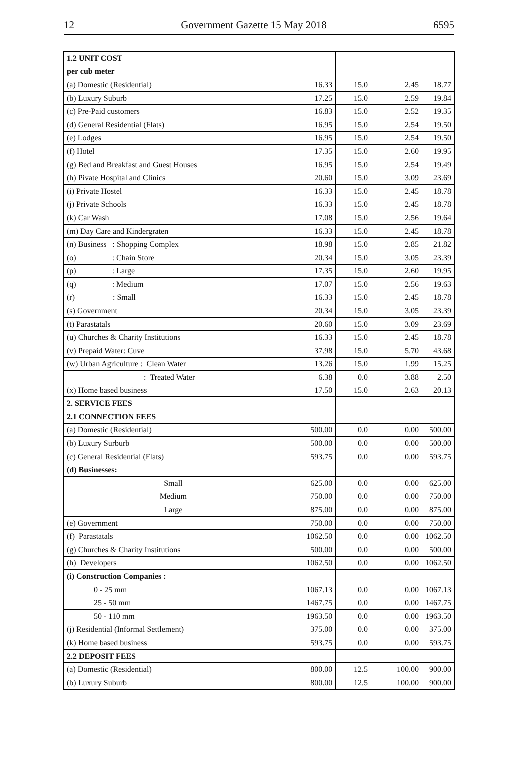12 Government Gazette 15 May 2018 6595
| 1.2 UNIT COST | | | | |
| per cub meter | | | | |
| (a) Domestic (Residential) | 16.33 | 15.0 | 2.45 | 18.77 |
| (b) Luxury Suburb | 17.25 | 15.0 | 2.59 | 19.84 |
| (c) Pre-Paid customers | 16.83 | 15.0 | 2.52 | 19.35 |
| (d) General Residential (Flats) | 16.95 | 15.0 | 2.54 | 19.50 |
| (e) Lodges | 16.95 | 15.0 | 2.54 | 19.50 |
| (f) Hotel | 17.35 | 15.0 | 2.60 | 19.95 |
| (g) Bed and Breakfast and Guest Houses | 16.95 | 15.0 | 2.54 | 19.49 |
| (h) Pivate Hospital and Clinics | 20.60 | 15.0 | 3.09 | 23.69 |
| (i) Private Hostel | 16.33 | 15.0 | 2.45 | 18.78 |
| (j) Private Schools | 16.33 | 15.0 | 2.45 | 18.78 |
| (k) Car Wash | 17.08 | 15.0 | 2.56 | 19.64 |
| (m) Day Care and Kindergraten | 16.33 | 15.0 | 2.45 | 18.78 |
| (n) Business : Shopping Complex | 18.98 | 15.0 | 2.85 | 21.82 |
| (o) : Chain Store | 20.34 | 15.0 | 3.05 | 23.39 |
| (p) : Large | 17.35 | 15.0 | 2.60 | 19.95 |
| (q) : Medium | 17.07 | 15.0 | 2.56 | 19.63 |
| (r) : Small | 16.33 | 15.0 | 2.45 | 18.78 |
| (s) Government | 20.34 | 15.0 | 3.05 | 23.39 |
| (t) Parastatals | 20.60 | 15.0 | 3.09 | 23.69 |
| (u) Churches & Charity Institutions | 16.33 | 15.0 | 2.45 | 18.78 |
| (v) Prepaid Water: Cuve | 37.98 | 15.0 | 5.70 | 43.68 |
| (w) Urban Agriculture : Clean Water | 13.26 | 15.0 | 1.99 | 15.25 |
| : Treated Water | 6.38 | 0.0 | 3.88 | 2.50 |
| (x) Home based business | 17.50 | 15.0 | 2.63 | 20.13 |
| 2. SERVICE FEES | | | | |
| 2.1 CONNECTION FEES | | | | |
| (a) Domestic (Residential) | 500.00 | 0.0 | 0.00 | 500.00 |
| (b) Luxury Surburb | 500.00 | 0.0 | 0.00 | 500.00 |
| (c) General Residential (Flats) | 593.75 | 0.0 | 0.00 | 593.75 |
| (d) Businesses: | | | | |
| Small | 625.00 | 0.0 | 0.00 | 625.00 |
| Medium | 750.00 | 0.0 | 0.00 | 750.00 |
| Large | 875.00 | 0.0 | 0.00 | 875.00 |
| (e) Government | 750.00 | 0.0 | 0.00 | 750.00 |
| (f) Parastatals | 1062.50 | 0.0 | 0.00 | 1062.50 |
| (g) Churches & Charity Institutions | 500.00 | 0.0 | 0.00 | 500.00 |
| (h) Developers | 1062.50 | 0.0 | 0.00 | 1062.50 |
| (i) Construction Companies : | | | | |
| 0 - 25 mm | 1067.13 | 0.0 | 0.00 | 1067.13 |
| 25 - 50 mm | 1467.75 | 0.0 | 0.00 | 1467.75 |
| 50 - 110 mm | 1963.50 | 0.0 | 0.00 | 1963.50 |
| (j) Residential (Informal Settlement) | 375.00 | 0.0 | 0.00 | 375.00 |
| (k) Home based business | 593.75 | 0.0 | 0.00 | 593.75 |
| 2.2 DEPOSIT FEES | | | | |
| (a) Domestic (Residential) | 800.00 | 12.5 | 100.00 | 900.00 |
| (b) Luxury Suburb | 800.00 | 12.5 | 100.00 | 900.00 |